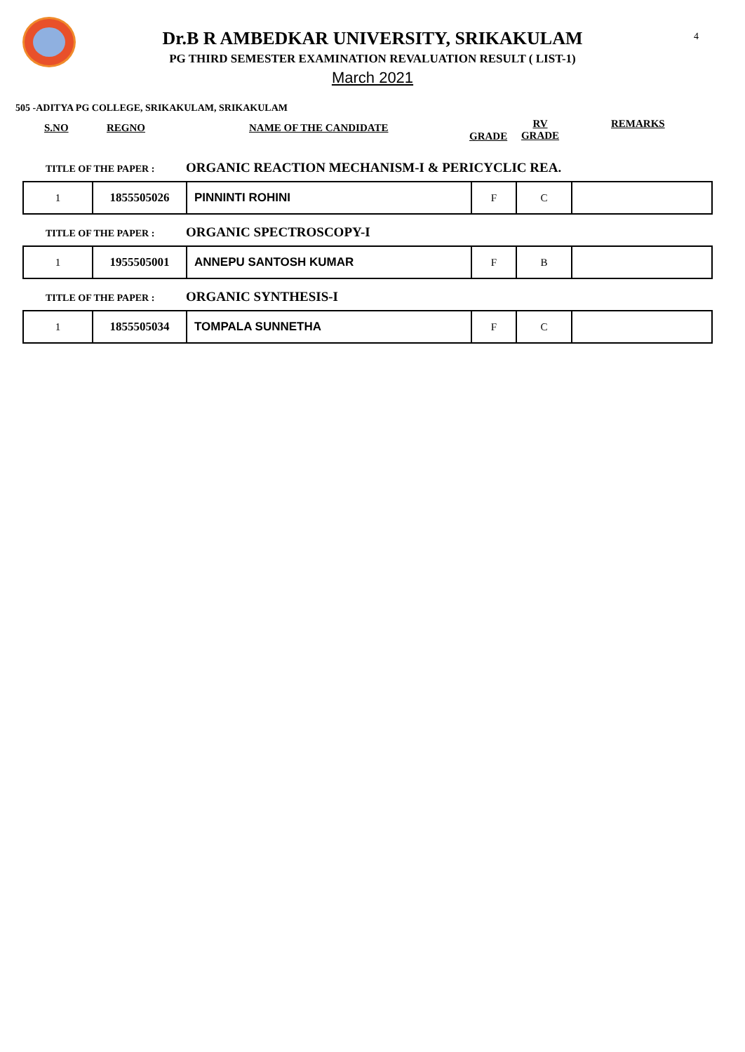4
Dr.B R AMBEDKAR UNIVERSITY, SRIKAKULAM
PG THIRD SEMESTER EXAMINATION REVALUATION RESULT ( LIST-1)
March 2021
505 -ADITYA PG COLLEGE, SRIKAKULAM, SRIKAKULAM
S.NO REGNO NAME OF THE CANDIDATE
GRADE
RV
GRADE
REMARKS
TITLE OF THE PAPER : ORGANIC REACTION MECHANISM-I & PERICYCLIC REA.
| 1 | 1855505026 | PINNINTI ROHINI | F | C | |
TITLE OF THE PAPER : ORGANIC SPECTROSCOPY-I
| 1 | 1955505001 | ANNEPU SANTOSH KUMAR | F | B | |
TITLE OF THE PAPER : ORGANIC SYNTHESIS-I
| 1 | 1855505034 | TOMPALA SUNNETHA | F | C | |